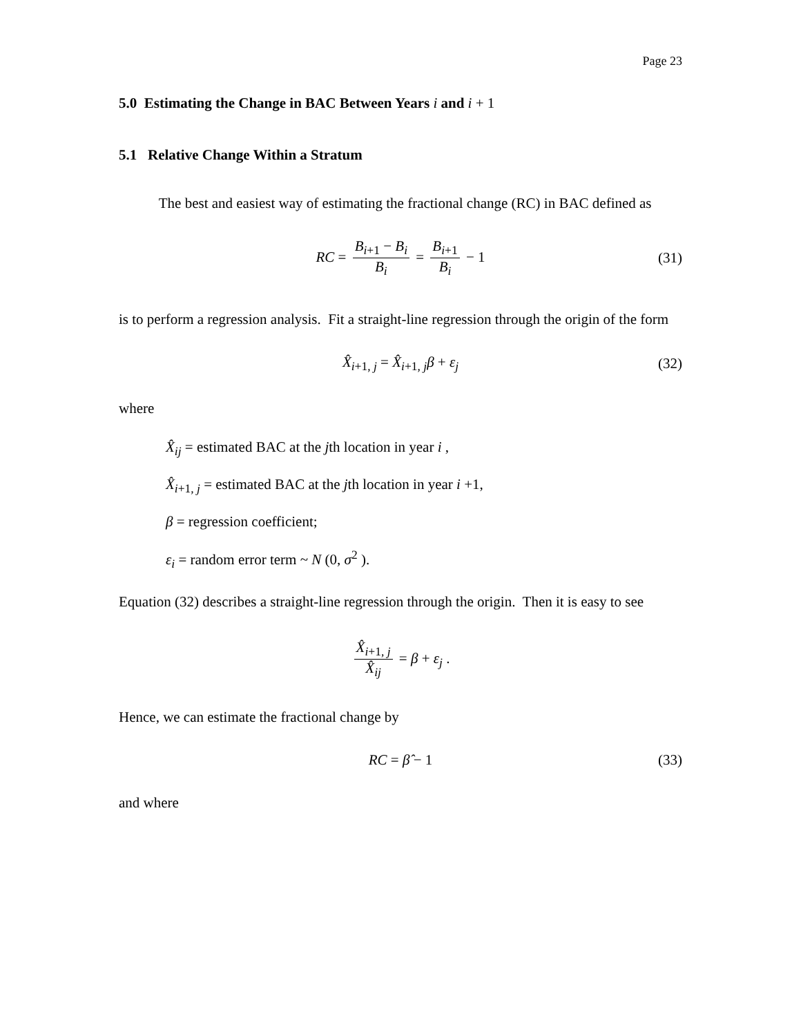Page 23
5.0 Estimating the Change in BAC Between Years i and i + 1
5.1 Relative Change Within a Stratum
The best and easiest way of estimating the fractional change (RC) in BAC defined as
RC = B<sub>i+1</sub> − B<sub>i</sub> B<sub>i</sub> = B<sub>i+1</sub> B<sub>i</sub> − 1 (31)
is to perform a regression analysis. Fit a straight-line regression through the origin of the form
X̂<sub>i+1, j</sub> = X̂<sub>i+1, j</sub>β + ε<sub>j</sub> (32)
where
X̂<sub>ij</sub> = estimated BAC at the jth location in year i ,
X̂<sub>i+1, j</sub> = estimated BAC at the jth location in year i +1,
β = regression coefficient;
ε<sub>i</sub> = random error term ~ N (0, σ<sup>2</sup> ).
Equation (32) describes a straight-line regression through the origin. Then it is easy to see
X̂<sub>i+1, j</sub> X̂<sub>ij</sub> = β + ε<sub>j</sub> .
Hence, we can estimate the fractional change by
RC = β̂ − 1 (33)
and where